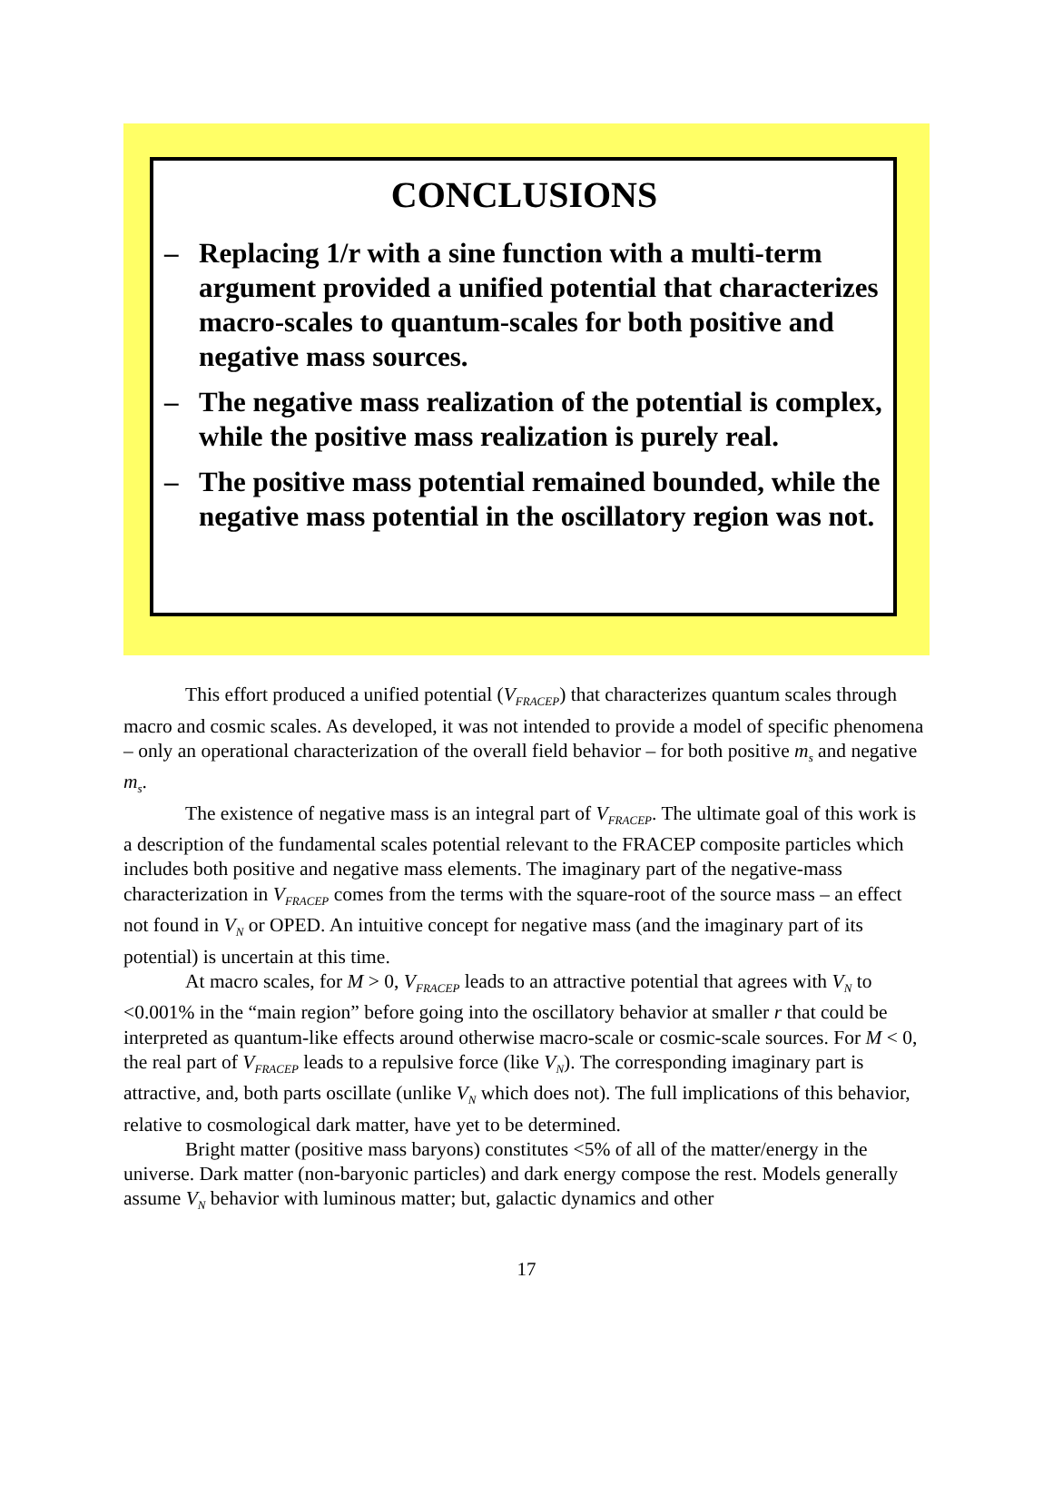CONCLUSIONS
– Replacing 1/r with a sine function with a multi-term argument provided a unified potential that characterizes macro-scales to quantum-scales for both positive and negative mass sources.
– The negative mass realization of the potential is complex, while the positive mass realization is purely real.
– The positive mass potential remained bounded, while the negative mass potential in the oscillatory region was not.
This effort produced a unified potential (V<sub>FRACEP</sub>) that characterizes quantum scales through macro and cosmic scales. As developed, it was not intended to provide a model of specific phenomena – only an operational characterization of the overall field behavior – for both positive m<sub>s</sub> and negative m<sub>s</sub>.
The existence of negative mass is an integral part of V<sub>FRACEP</sub>. The ultimate goal of this work is a description of the fundamental scales potential relevant to the FRACEP composite particles which includes both positive and negative mass elements. The imaginary part of the negative-mass characterization in V<sub>FRACEP</sub> comes from the terms with the square-root of the source mass – an effect not found in V<sub>N</sub> or OPED. An intuitive concept for negative mass (and the imaginary part of its potential) is uncertain at this time.
At macro scales, for M > 0, V<sub>FRACEP</sub> leads to an attractive potential that agrees with V<sub>N</sub> to <0.001% in the “main region” before going into the oscillatory behavior at smaller r that could be interpreted as quantum-like effects around otherwise macro-scale or cosmic-scale sources. For M < 0, the real part of V<sub>FRACEP</sub> leads to a repulsive force (like V<sub>N</sub>). The corresponding imaginary part is attractive, and, both parts oscillate (unlike V<sub>N</sub> which does not). The full implications of this behavior, relative to cosmological dark matter, have yet to be determined.
Bright matter (positive mass baryons) constitutes <5% of all of the matter/energy in the universe. Dark matter (non-baryonic particles) and dark energy compose the rest. Models generally assume V<sub>N</sub> behavior with luminous matter; but, galactic dynamics and other
17